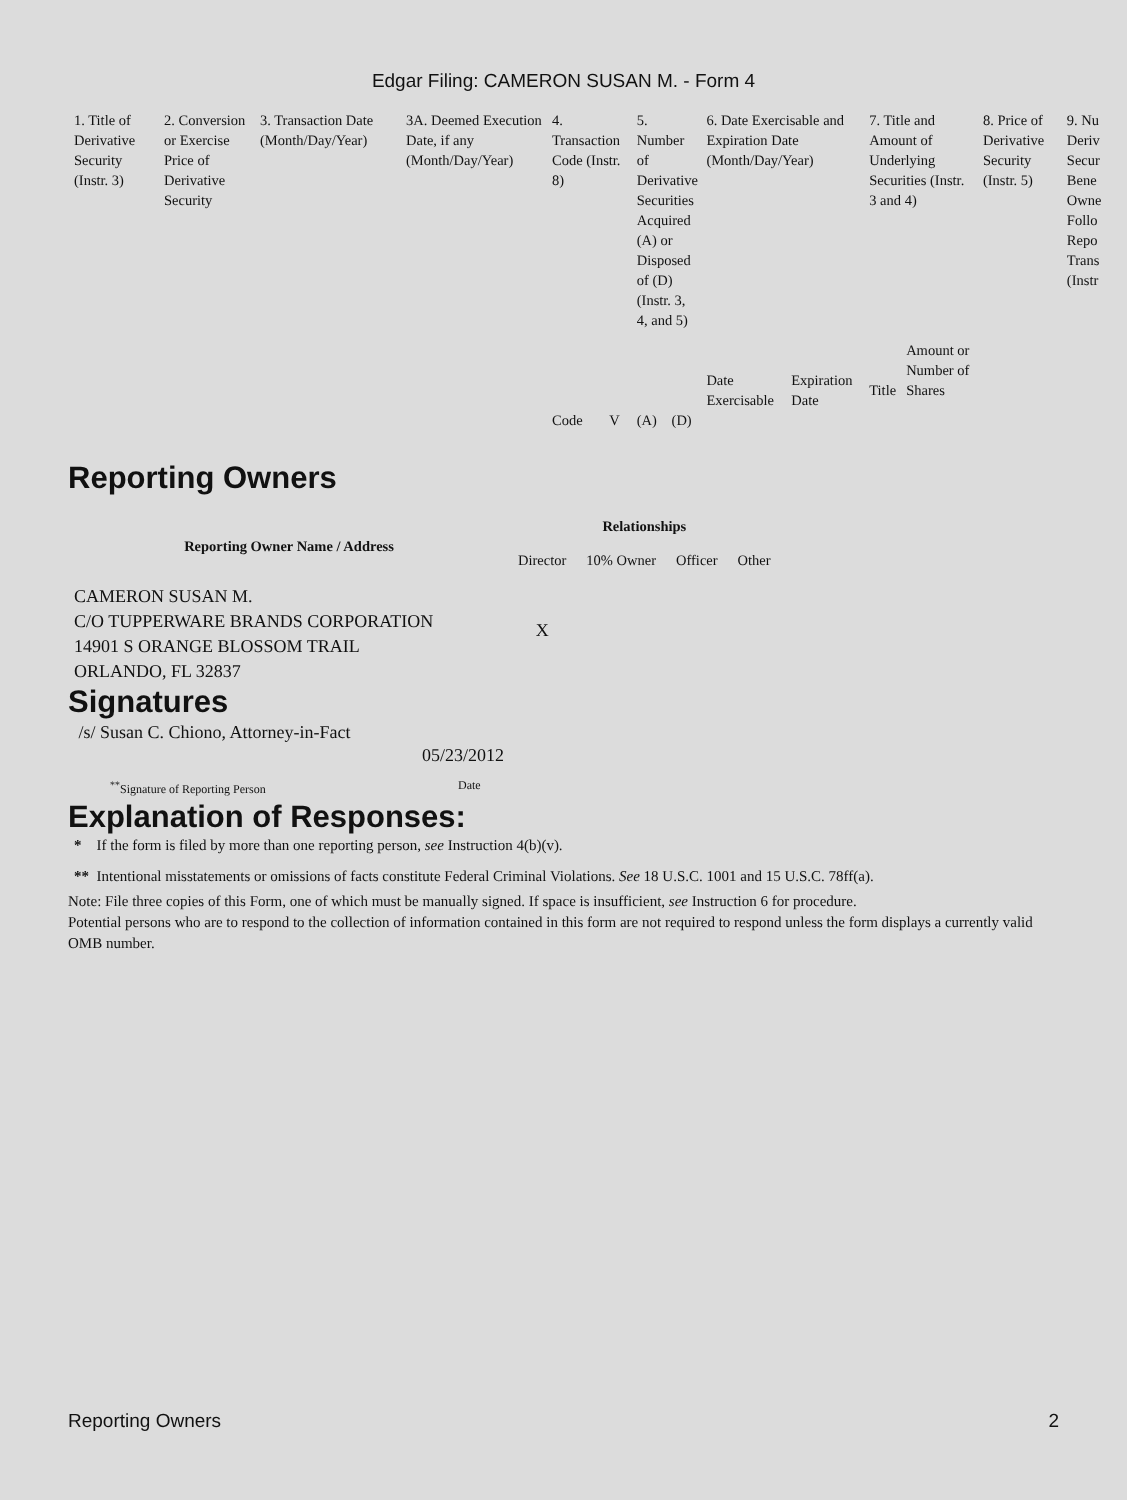Edgar Filing: CAMERON SUSAN M. - Form 4
| 1. Title of Derivative Security (Instr. 3) | 2. Conversion or Exercise Price of Derivative Security | 3. Transaction Date (Month/Day/Year) | 3A. Deemed Execution Date, if any (Month/Day/Year) | 4. Transaction Code (Instr. 8) | | 5. Number of Derivative Securities Acquired (A) or Disposed of (D) (Instr. 3, 4, and 5) | | 6. Date Exercisable and Expiration Date (Month/Day/Year) | | 7. Title and Amount of Underlying Securities (Instr. 3 and 4) | | 8. Price of Derivative Security (Instr. 5) | 9. Nu Deriv Secur Bene Owne Follo Repo Trans (Instr |
| --- | --- | --- | --- | --- | --- | --- | --- | --- | --- | --- | --- | --- | --- |
| | | | | | | | | Date Exercisable | Expiration Date | Title | Amount or Number of Shares | | |
| | | | | Code | V | (A) | (D) | | | | | | |
Reporting Owners
| Reporting Owner Name / Address | Relationships | | | |
| --- | --- | --- | --- | --- |
| | Director | 10% Owner | Officer | Other |
| CAMERON SUSAN M. C/O TUPPERWARE BRANDS CORPORATION 14901 S ORANGE BLOSSOM TRAIL ORLANDO, FL 32837 | X | | | |
Signatures
| /s/ Susan C. Chiono, Attorney-in-Fact | 05/23/2012 |
| <sup>**</sup> Signature of Reporting Person | Date |
Explanation of Responses:
* If the form is filed by more than one reporting person, see Instruction 4(b)(v).
** Intentional misstatements or omissions of facts constitute Federal Criminal Violations. See 18 U.S.C. 1001 and 15 U.S.C. 78ff(a).
Note: File three copies of this Form, one of which must be manually signed. If space is insufficient, see Instruction 6 for procedure.
Potential persons who are to respond to the collection of information contained in this form are not required to respond unless the form displays a currently valid OMB number.
Reporting Owners 2